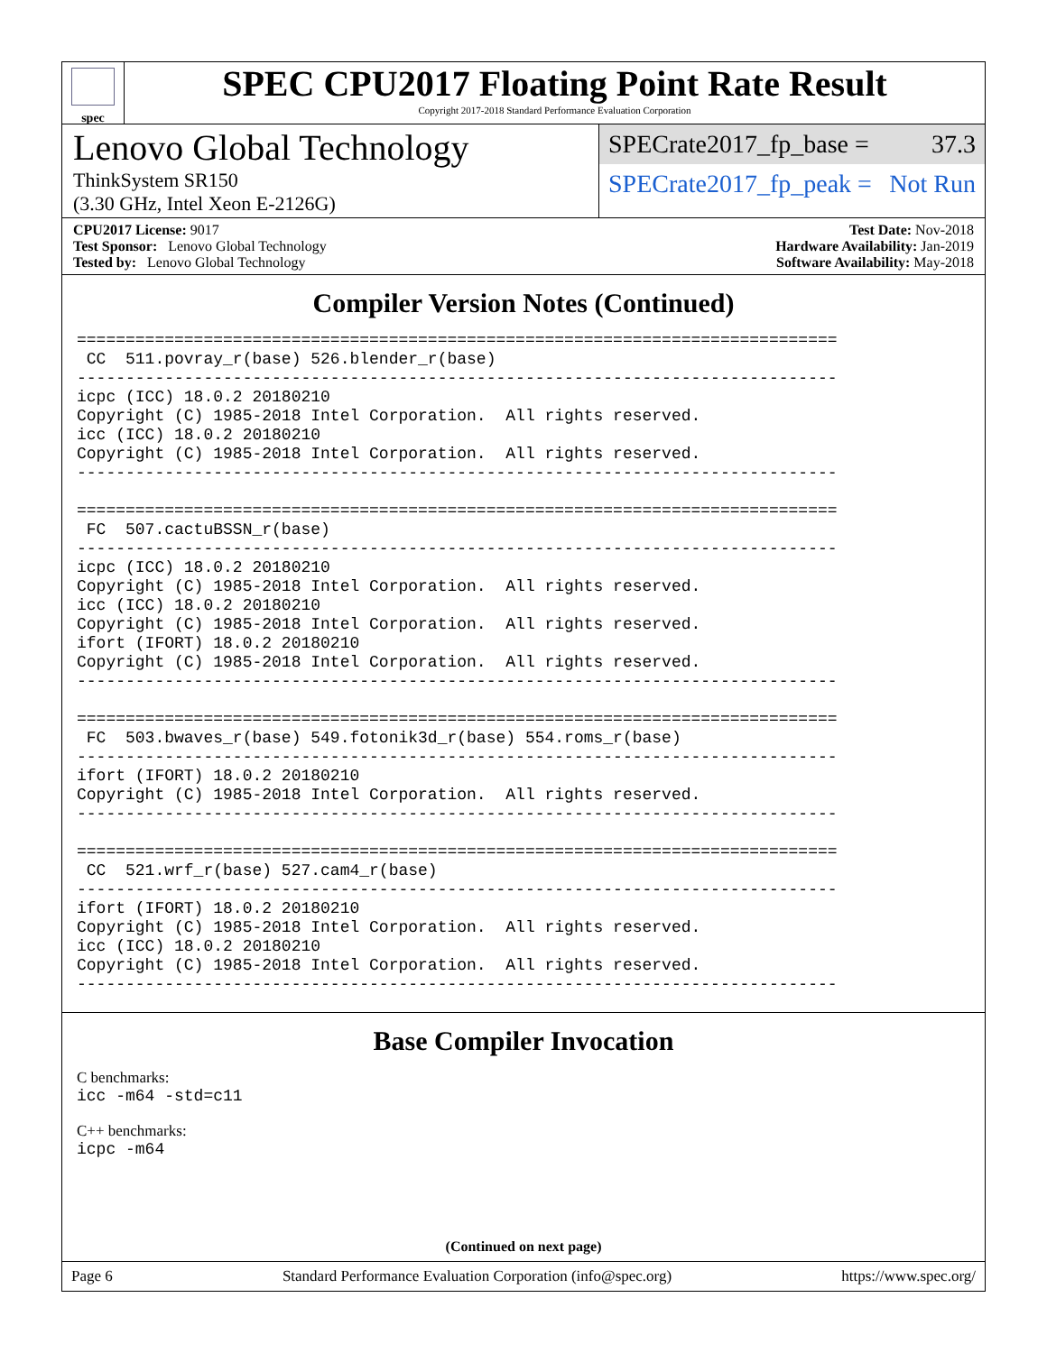spec
SPEC CPU2017 Floating Point Rate Result
Copyright 2017-2018 Standard Performance Evaluation Corporation
Lenovo Global Technology
ThinkSystem SR150
(3.30 GHz, Intel Xeon E-2126G)
SPECrate2017_fp_base = 37.3
SPECrate2017_fp_peak = Not Run
CPU2017 License: 9017
Test Sponsor: Lenovo Global Technology
Tested by: Lenovo Global Technology
Test Date: Nov-2018
Hardware Availability: Jan-2019
Software Availability: May-2018
Compiler Version Notes (Continued)
==============================================================================
 CC  511.povray_r(base) 526.blender_r(base)
------------------------------------------------------------------------------
icpc (ICC) 18.0.2 20180210
Copyright (C) 1985-2018 Intel Corporation.  All rights reserved.
icc (ICC) 18.0.2 20180210
Copyright (C) 1985-2018 Intel Corporation.  All rights reserved.
------------------------------------------------------------------------------

==============================================================================
 FC  507.cactuBSSN_r(base)
------------------------------------------------------------------------------
icpc (ICC) 18.0.2 20180210
Copyright (C) 1985-2018 Intel Corporation.  All rights reserved.
icc (ICC) 18.0.2 20180210
Copyright (C) 1985-2018 Intel Corporation.  All rights reserved.
ifort (IFORT) 18.0.2 20180210
Copyright (C) 1985-2018 Intel Corporation.  All rights reserved.
------------------------------------------------------------------------------

==============================================================================
 FC  503.bwaves_r(base) 549.fotonik3d_r(base) 554.roms_r(base)
------------------------------------------------------------------------------
ifort (IFORT) 18.0.2 20180210
Copyright (C) 1985-2018 Intel Corporation.  All rights reserved.
------------------------------------------------------------------------------

==============================================================================
 CC  521.wrf_r(base) 527.cam4_r(base)
------------------------------------------------------------------------------
ifort (IFORT) 18.0.2 20180210
Copyright (C) 1985-2018 Intel Corporation.  All rights reserved.
icc (ICC) 18.0.2 20180210
Copyright (C) 1985-2018 Intel Corporation.  All rights reserved.
------------------------------------------------------------------------------
Base Compiler Invocation
C benchmarks:
icc -m64 -std=c11
C++ benchmarks:
icpc -m64
(Continued on next page)
Page 6 Standard Performance Evaluation Corporation (info@spec.org) https://www.spec.org/